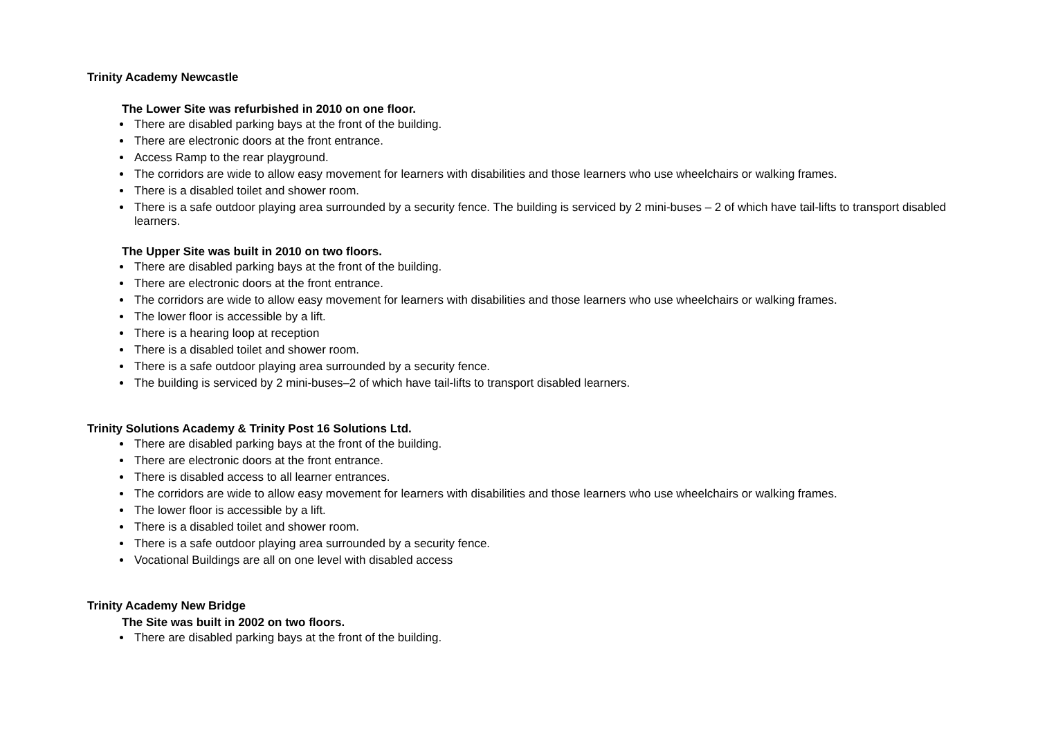Trinity Academy Newcastle
The Lower Site was refurbished in 2010 on one floor.
There are disabled parking bays at the front of the building.
There are electronic doors at the front entrance.
Access Ramp to the rear playground.
The corridors are wide to allow easy movement for learners with disabilities and those learners who use wheelchairs or walking frames.
There is a disabled toilet and shower room.
There is a safe outdoor playing area surrounded by a security fence. The building is serviced by 2 mini-buses – 2 of which have tail-lifts to transport disabled learners.
The Upper Site was built in 2010 on two floors.
There are disabled parking bays at the front of the building.
There are electronic doors at the front entrance.
The corridors are wide to allow easy movement for learners with disabilities and those learners who use wheelchairs or walking frames.
The lower floor is accessible by a lift.
There is a hearing loop at reception
There is a disabled toilet and shower room.
There is a safe outdoor playing area surrounded by a security fence.
The building is serviced by 2 mini-buses–2 of which have tail-lifts to transport disabled learners.
Trinity Solutions Academy & Trinity Post 16 Solutions Ltd.
There are disabled parking bays at the front of the building.
There are electronic doors at the front entrance.
There is disabled access to all learner entrances.
The corridors are wide to allow easy movement for learners with disabilities and those learners who use wheelchairs or walking frames.
The lower floor is accessible by a lift.
There is a disabled toilet and shower room.
There is a safe outdoor playing area surrounded by a security fence.
Vocational Buildings are all on one level with disabled access
Trinity Academy New Bridge
The Site was built in 2002 on two floors.
There are disabled parking bays at the front of the building.